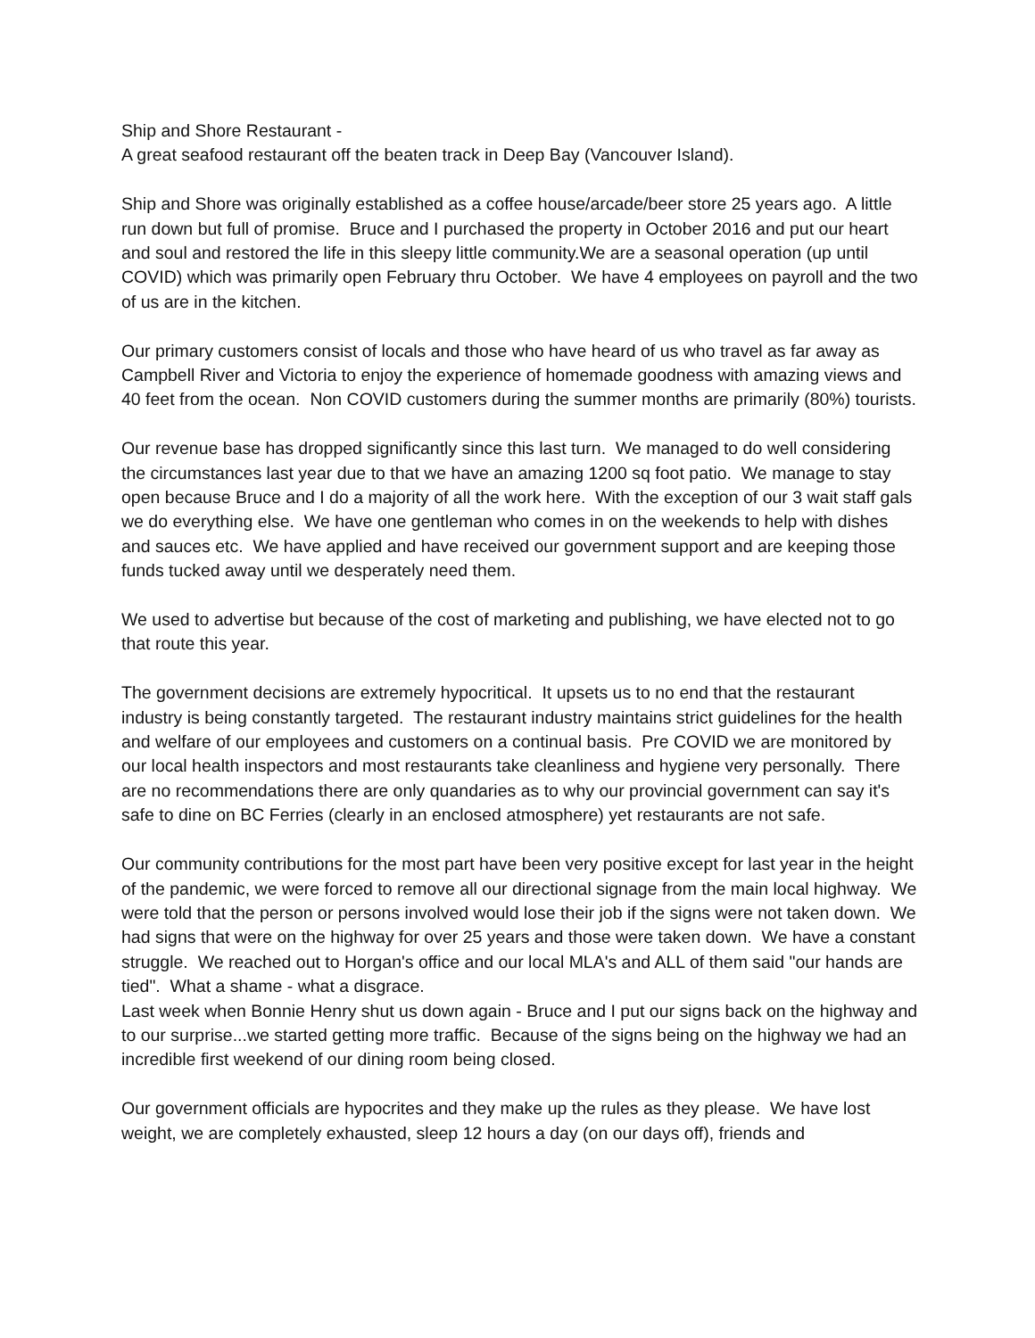Ship and Shore Restaurant -
A great seafood restaurant off the beaten track in Deep Bay (Vancouver Island).
Ship and Shore was originally established as a coffee house/arcade/beer store 25 years ago. A little run down but full of promise. Bruce and I purchased the property in October 2016 and put our heart and soul and restored the life in this sleepy little community.We are a seasonal operation (up until COVID) which was primarily open February thru October. We have 4 employees on payroll and the two of us are in the kitchen.
Our primary customers consist of locals and those who have heard of us who travel as far away as Campbell River and Victoria to enjoy the experience of homemade goodness with amazing views and 40 feet from the ocean. Non COVID customers during the summer months are primarily (80%) tourists.
Our revenue base has dropped significantly since this last turn. We managed to do well considering the circumstances last year due to that we have an amazing 1200 sq foot patio. We manage to stay open because Bruce and I do a majority of all the work here. With the exception of our 3 wait staff gals we do everything else. We have one gentleman who comes in on the weekends to help with dishes and sauces etc. We have applied and have received our government support and are keeping those funds tucked away until we desperately need them.
We used to advertise but because of the cost of marketing and publishing, we have elected not to go that route this year.
The government decisions are extremely hypocritical. It upsets us to no end that the restaurant industry is being constantly targeted. The restaurant industry maintains strict guidelines for the health and welfare of our employees and customers on a continual basis. Pre COVID we are monitored by our local health inspectors and most restaurants take cleanliness and hygiene very personally. There are no recommendations there are only quandaries as to why our provincial government can say it's safe to dine on BC Ferries (clearly in an enclosed atmosphere) yet restaurants are not safe.
Our community contributions for the most part have been very positive except for last year in the height of the pandemic, we were forced to remove all our directional signage from the main local highway. We were told that the person or persons involved would lose their job if the signs were not taken down. We had signs that were on the highway for over 25 years and those were taken down. We have a constant struggle. We reached out to Horgan's office and our local MLA's and ALL of them said "our hands are tied". What a shame - what a disgrace.
Last week when Bonnie Henry shut us down again - Bruce and I put our signs back on the highway and to our surprise...we started getting more traffic. Because of the signs being on the highway we had an incredible first weekend of our dining room being closed.
Our government officials are hypocrites and they make up the rules as they please. We have lost weight, we are completely exhausted, sleep 12 hours a day (on our days off), friends and